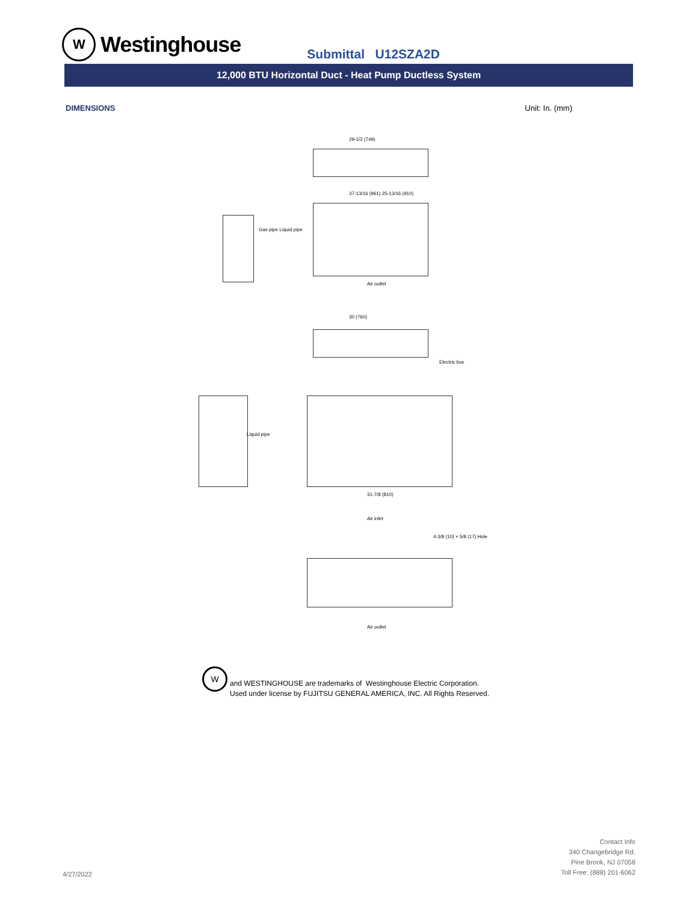W
Westinghouse
Submittal U12SZA2D
12,000 BTU Horizontal Duct - Heat Pump Ductless System
DIMENSIONS Unit: In. (mm)
29-1/2 (749)
37-13/16 (961) 25-13/16 (910)
Air outlet
Gas pipe Liquid pipe
30 (760)
Electric box
Liquid pipe
31-7/8 (810)
Air inlet
4-3/8 (10) × 5/8 (17) Hole
Air outlet
W
and WESTINGHOUSE are trademarks of Westinghouse Electric Corporation.
Used under license by FUJITSU GENERAL AMERICA, INC. All Rights Reserved.
4/27/2022
Contact Info
340 Changebridge Rd.
Pine Brook, NJ 07058
Toll Free: (888) 201-6062